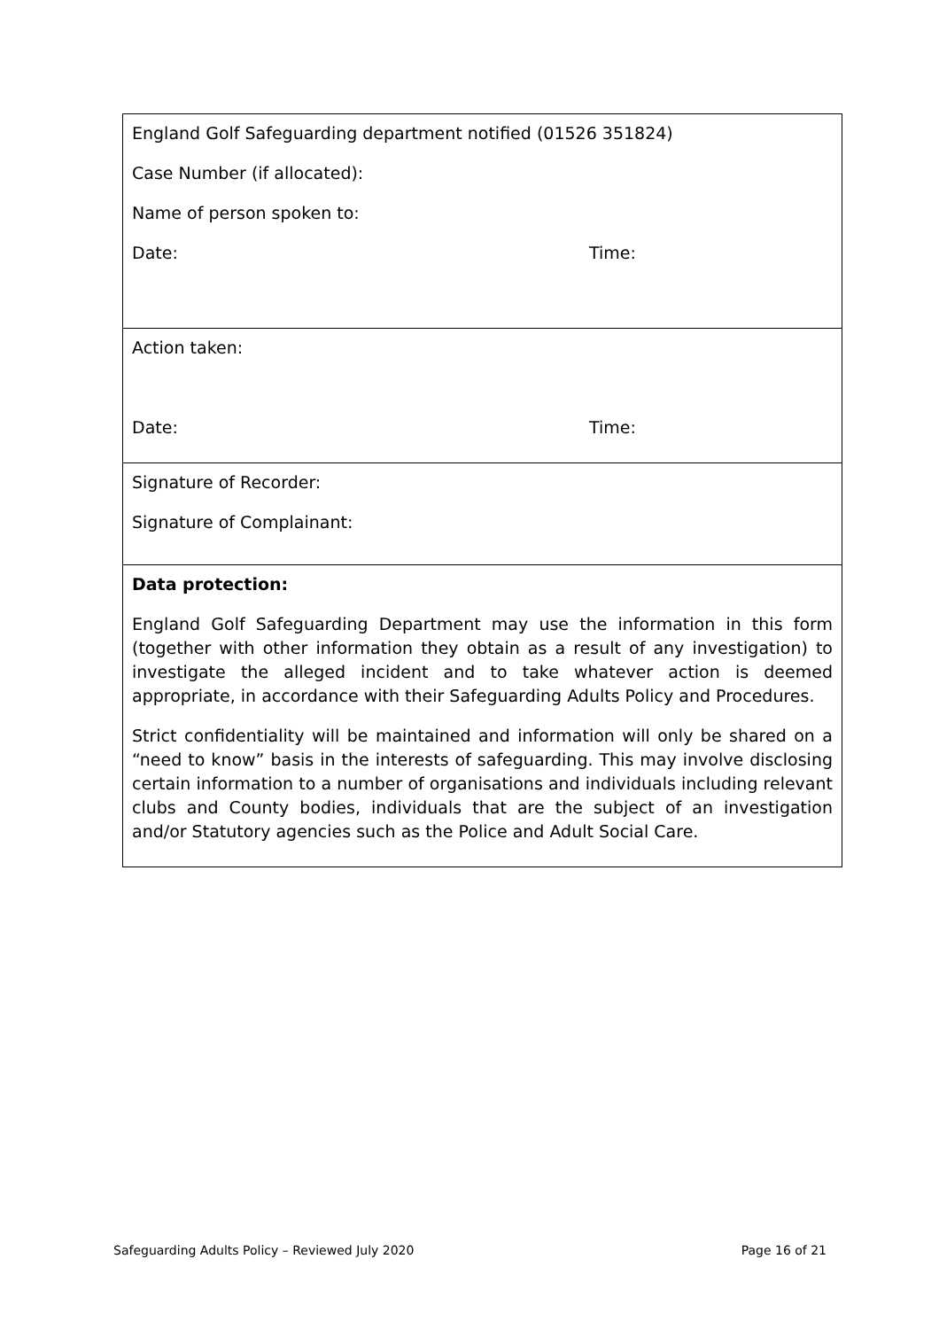| England Golf Safeguarding department notified (01526 351824) Case Number (if allocated): Name of person spoken to: Date: Time: |
| Action taken: Date: Time: |
| Signature of Recorder: Signature of Complainant: |
| Data protection: England Golf Safeguarding Department may use the information in this form (together with other information they obtain as a result of any investigation) to investigate the alleged incident and to take whatever action is deemed appropriate, in accordance with their Safeguarding Adults Policy and Procedures. Strict confidentiality will be maintained and information will only be shared on a “need to know” basis in the interests of safeguarding. This may involve disclosing certain information to a number of organisations and individuals including relevant clubs and County bodies, individuals that are the subject of an investigation and/or Statutory agencies such as the Police and Adult Social Care. |
Safeguarding Adults Policy – Reviewed July 2020 Page 16 of 21